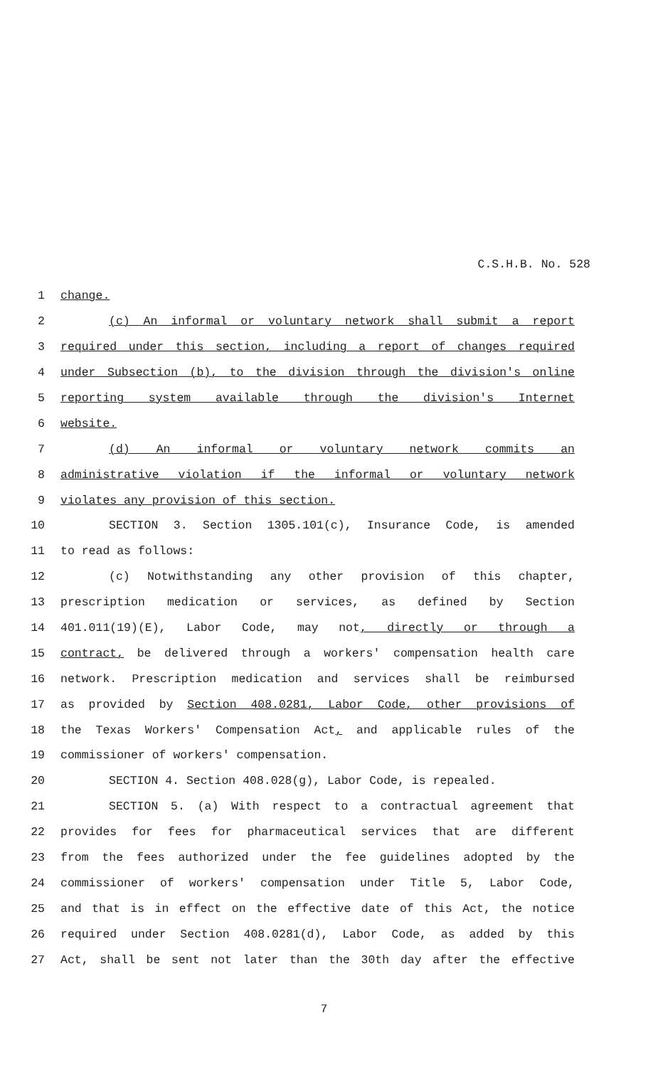C.S.H.B. No. 528
1 change.
2 (c) An informal or voluntary network shall submit a report
3 required under this section, including a report of changes required
4 under Subsection (b), to the division through the division's online
5 reporting system available through the division's Internet
6 website.
7 (d) An informal or voluntary network commits an
8 administrative violation if the informal or voluntary network
9 violates any provision of this section.
10 SECTION 3. Section 1305.101(c), Insurance Code, is amended
11 to read as follows:
12 (c) Notwithstanding any other provision of this chapter,
13 prescription medication or services, as defined by Section
14 401.011(19)(E), Labor Code, may not, directly or through a
15 contract, be delivered through a workers' compensation health care
16 network. Prescription medication and services shall be reimbursed
17 as provided by Section 408.0281, Labor Code, other provisions of
18 the Texas Workers' Compensation Act, and applicable rules of the
19 commissioner of workers' compensation.
20 SECTION 4. Section 408.028(g), Labor Code, is repealed.
21 SECTION 5. (a) With respect to a contractual agreement that
22 provides for fees for pharmaceutical services that are different
23 from the fees authorized under the fee guidelines adopted by the
24 commissioner of workers' compensation under Title 5, Labor Code,
25 and that is in effect on the effective date of this Act, the notice
26 required under Section 408.0281(d), Labor Code, as added by this
27 Act, shall be sent not later than the 30th day after the effective
7